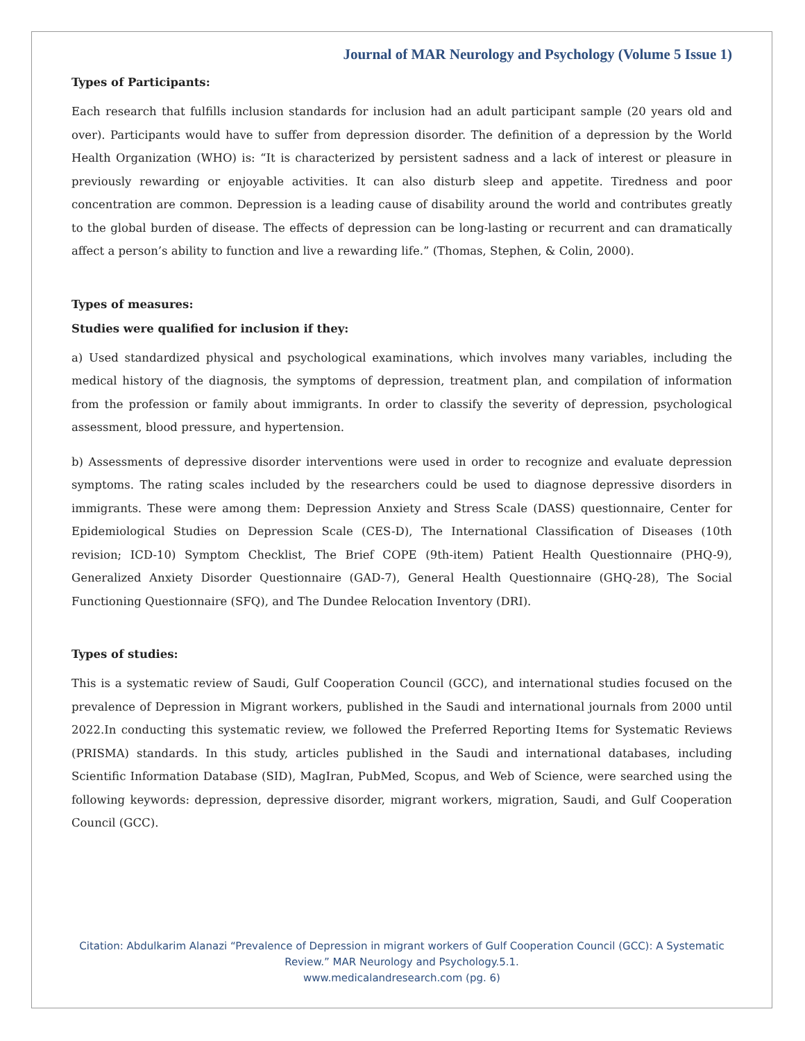Journal of MAR Neurology and Psychology (Volume 5 Issue 1)
Types of Participants:
Each research that fulfills inclusion standards for inclusion had an adult participant sample (20 years old and over). Participants would have to suffer from depression disorder. The definition of a depression by the World Health Organization (WHO) is: “It is characterized by persistent sadness and a lack of interest or pleasure in previously rewarding or enjoyable activities. It can also disturb sleep and appetite. Tiredness and poor concentration are common. Depression is a leading cause of disability around the world and contributes greatly to the global burden of disease. The effects of depression can be long-lasting or recurrent and can dramatically affect a person’s ability to function and live a rewarding life.” (Thomas, Stephen, & Colin, 2000).
Types of measures:
Studies were qualified for inclusion if they:
a) Used standardized physical and psychological examinations, which involves many variables, including the medical history of the diagnosis, the symptoms of depression, treatment plan, and compilation of information from the profession or family about immigrants. In order to classify the severity of depression, psychological assessment, blood pressure, and hypertension.
b) Assessments of depressive disorder interventions were used in order to recognize and evaluate depression symptoms. The rating scales included by the researchers could be used to diagnose depressive disorders in immigrants. These were among them: Depression Anxiety and Stress Scale (DASS) questionnaire, Center for Epidemiological Studies on Depression Scale (CES-D), The International Classification of Diseases (10th revision; ICD-10) Symptom Checklist, The Brief COPE (9th-item) Patient Health Questionnaire (PHQ-9), Generalized Anxiety Disorder Questionnaire (GAD-7), General Health Questionnaire (GHQ-28), The Social Functioning Questionnaire (SFQ), and The Dundee Relocation Inventory (DRI).
Types of studies:
This is a systematic review of Saudi, Gulf Cooperation Council (GCC), and international studies focused on the prevalence of Depression in Migrant workers, published in the Saudi and international journals from 2000 until 2022.In conducting this systematic review, we followed the Preferred Reporting Items for Systematic Reviews (PRISMA) standards. In this study, articles published in the Saudi and international databases, including Scientific Information Database (SID), MagIran, PubMed, Scopus, and Web of Science, were searched using the following keywords: depression, depressive disorder, migrant workers, migration, Saudi, and Gulf Cooperation Council (GCC).
Citation: Abdulkarim Alanazi “Prevalence of Depression in migrant workers of Gulf Cooperation Council (GCC): A Systematic
Review.” MAR Neurology and Psychology.5.1.
www.medicalandresearch.com (pg. 6)